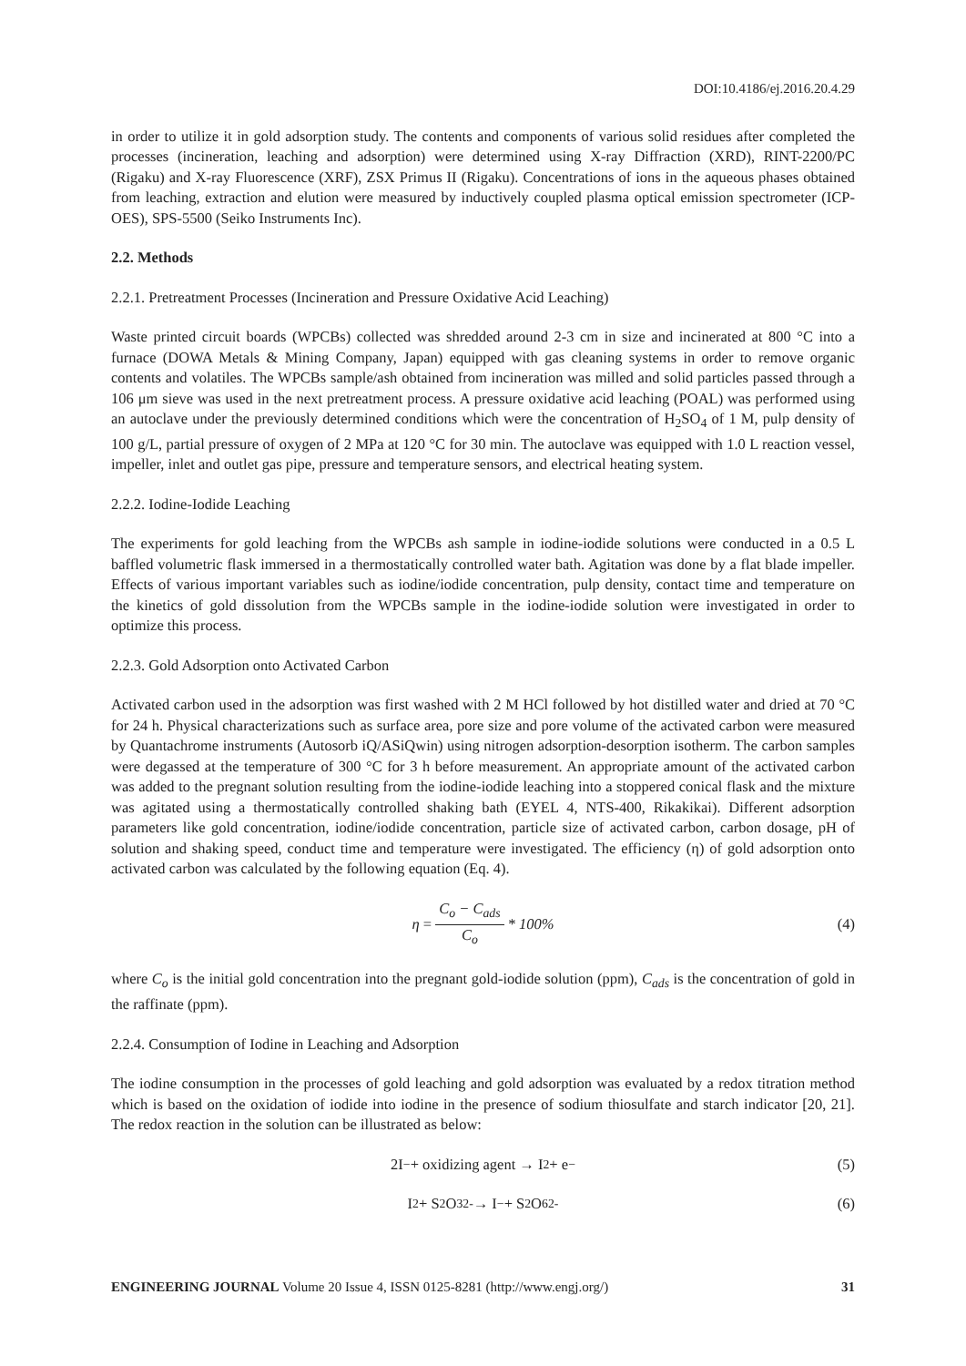DOI:10.4186/ej.2016.20.4.29
in order to utilize it in gold adsorption study. The contents and components of various solid residues after completed the processes (incineration, leaching and adsorption) were determined using X-ray Diffraction (XRD), RINT-2200/PC (Rigaku) and X-ray Fluorescence (XRF), ZSX Primus II (Rigaku). Concentrations of ions in the aqueous phases obtained from leaching, extraction and elution were measured by inductively coupled plasma optical emission spectrometer (ICP-OES), SPS-5500 (Seiko Instruments Inc).
2.2. Methods
2.2.1. Pretreatment Processes (Incineration and Pressure Oxidative Acid Leaching)
Waste printed circuit boards (WPCBs) collected was shredded around 2-3 cm in size and incinerated at 800 °C into a furnace (DOWA Metals & Mining Company, Japan) equipped with gas cleaning systems in order to remove organic contents and volatiles. The WPCBs sample/ash obtained from incineration was milled and solid particles passed through a 106 μm sieve was used in the next pretreatment process. A pressure oxidative acid leaching (POAL) was performed using an autoclave under the previously determined conditions which were the concentration of H<sub>2</sub>SO<sub>4</sub> of 1 M, pulp density of 100 g/L, partial pressure of oxygen of 2 MPa at 120 °C for 30 min. The autoclave was equipped with 1.0 L reaction vessel, impeller, inlet and outlet gas pipe, pressure and temperature sensors, and electrical heating system.
2.2.2. Iodine-Iodide Leaching
The experiments for gold leaching from the WPCBs ash sample in iodine-iodide solutions were conducted in a 0.5 L baffled volumetric flask immersed in a thermostatically controlled water bath. Agitation was done by a flat blade impeller. Effects of various important variables such as iodine/iodide concentration, pulp density, contact time and temperature on the kinetics of gold dissolution from the WPCBs sample in the iodine-iodide solution were investigated in order to optimize this process.
2.2.3. Gold Adsorption onto Activated Carbon
Activated carbon used in the adsorption was first washed with 2 M HCl followed by hot distilled water and dried at 70 °C for 24 h. Physical characterizations such as surface area, pore size and pore volume of the activated carbon were measured by Quantachrome instruments (Autosorb iQ/ASiQwin) using nitrogen adsorption-desorption isotherm. The carbon samples were degassed at the temperature of 300 °C for 3 h before measurement. An appropriate amount of the activated carbon was added to the pregnant solution resulting from the iodine-iodide leaching into a stoppered conical flask and the mixture was agitated using a thermostatically controlled shaking bath (EYEL 4, NTS-400, Rikakikai). Different adsorption parameters like gold concentration, iodine/iodide concentration, particle size of activated carbon, carbon dosage, pH of solution and shaking speed, conduct time and temperature were investigated. The efficiency (η) of gold adsorption onto activated carbon was calculated by the following equation (Eq. 4).
η = C<sub>o</sub> − C<sub>ads</sub> C<sub>o</sub> * 100% (4)
where C<sub>o</sub> is the initial gold concentration into the pregnant gold-iodide solution (ppm), C<sub>ads</sub> is the concentration of gold in the raffinate (ppm).
2.2.4. Consumption of Iodine in Leaching and Adsorption
The iodine consumption in the processes of gold leaching and gold adsorption was evaluated by a redox titration method which is based on the oxidation of iodide into iodine in the presence of sodium thiosulfate and starch indicator [20, 21]. The redox reaction in the solution can be illustrated as below:
2I<sup>−</sup> + oxidizing agent → I<sub>2</sub> + e<sup>−</sup> (5)
I<sub>2</sub> + S<sub>2</sub>O<sub>3</sub><sup>2-</sup> → I<sup>−</sup> + S<sub>2</sub>O<sub>6</sub><sup>2-</sup> (6)
ENGINEERING JOURNAL Volume 20 Issue 4, ISSN 0125-8281 (http://www.engj.org/) 31